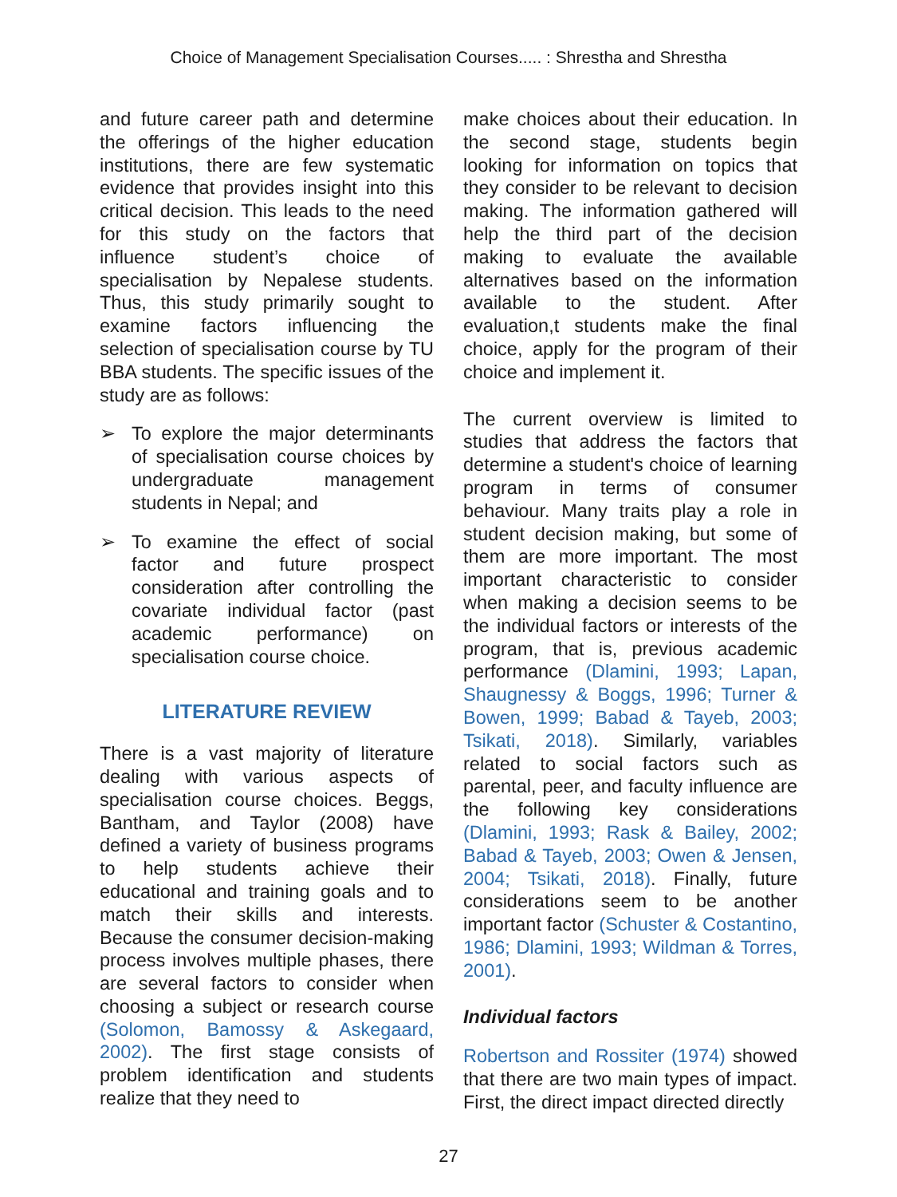Choice of Management Specialisation Courses..... : Shrestha and Shrestha
and future career path and determine the offerings of the higher education institutions, there are few systematic evidence that provides insight into this critical decision. This leads to the need for this study on the factors that influence student’s choice of specialisation by Nepalese students. Thus, this study primarily sought to examine factors influencing the selection of specialisation course by TU BBA students. The specific issues of the study are as follows:
➢ To explore the major determinants of specialisation course choices by undergraduate management students in Nepal; and
➢ To examine the effect of social factor and future prospect consideration after controlling the covariate individual factor (past academic performance) on specialisation course choice.
LITERATURE REVIEW
There is a vast majority of literature dealing with various aspects of specialisation course choices. Beggs, Bantham, and Taylor (2008) have defined a variety of business programs to help students achieve their educational and training goals and to match their skills and interests. Because the consumer decision-making process involves multiple phases, there are several factors to consider when choosing a subject or research course (Solomon, Bamossy & Askegaard, 2002). The first stage consists of problem identification and students realize that they need to
make choices about their education. In the second stage, students begin looking for information on topics that they consider to be relevant to decision making. The information gathered will help the third part of the decision making to evaluate the available alternatives based on the information available to the student. After evaluation,t students make the final choice, apply for the program of their choice and implement it.
The current overview is limited to studies that address the factors that determine a student's choice of learning program in terms of consumer behaviour. Many traits play a role in student decision making, but some of them are more important. The most important characteristic to consider when making a decision seems to be the individual factors or interests of the program, that is, previous academic performance (Dlamini, 1993; Lapan, Shaugnessy & Boggs, 1996; Turner & Bowen, 1999; Babad & Tayeb, 2003; Tsikati, 2018). Similarly, variables related to social factors such as parental, peer, and faculty influence are the following key considerations (Dlamini, 1993; Rask & Bailey, 2002; Babad & Tayeb, 2003; Owen & Jensen, 2004; Tsikati, 2018). Finally, future considerations seem to be another important factor (Schuster & Costantino, 1986; Dlamini, 1993; Wildman & Torres, 2001).
Individual factors
Robertson and Rossiter (1974) showed that there are two main types of impact. First, the direct impact directed directly
27